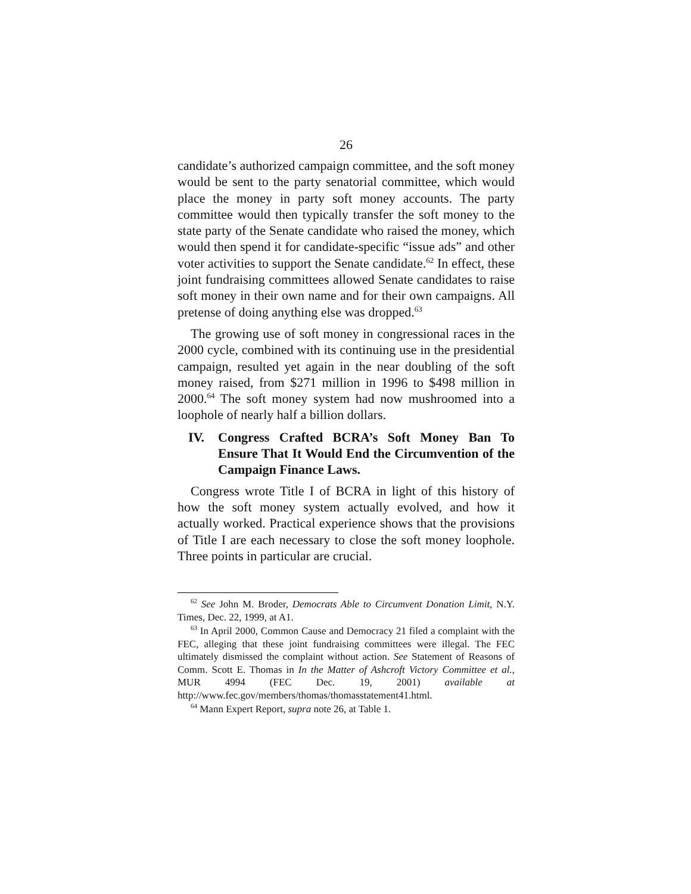26
candidate’s authorized campaign committee, and the soft money would be sent to the party senatorial committee, which would place the money in party soft money accounts. The party committee would then typically transfer the soft money to the state party of the Senate candidate who raised the money, which would then spend it for candidate-specific “issue ads” and other voter activities to support the Senate candidate.<sup>62</sup> In effect, these joint fundraising committees allowed Senate candidates to raise soft money in their own name and for their own campaigns. All pretense of doing anything else was dropped.<sup>63</sup>
The growing use of soft money in congressional races in the 2000 cycle, combined with its continuing use in the presidential campaign, resulted yet again in the near doubling of the soft money raised, from $271 million in 1996 to $498 million in 2000.<sup>64</sup> The soft money system had now mushroomed into a loophole of nearly half a billion dollars.
IV. Congress Crafted BCRA’s Soft Money Ban To Ensure That It Would End the Circumvention of the Campaign Finance Laws.
Congress wrote Title I of BCRA in light of this history of how the soft money system actually evolved, and how it actually worked. Practical experience shows that the provisions of Title I are each necessary to close the soft money loophole. Three points in particular are crucial.
<sup>62</sup> See John M. Broder, Democrats Able to Circumvent Donation Limit, N.Y. Times, Dec. 22, 1999, at A1.
<sup>63</sup> In April 2000, Common Cause and Democracy 21 filed a complaint with the FEC, alleging that these joint fundraising committees were illegal. The FEC ultimately dismissed the complaint without action. See Statement of Reasons of Comm. Scott E. Thomas in In the Matter of Ashcroft Victory Committee et al., MUR 4994 (FEC Dec. 19, 2001) available at http://www.fec.gov/members/thomas/thomasstatement41.html.
<sup>64</sup> Mann Expert Report, supra note 26, at Table 1.